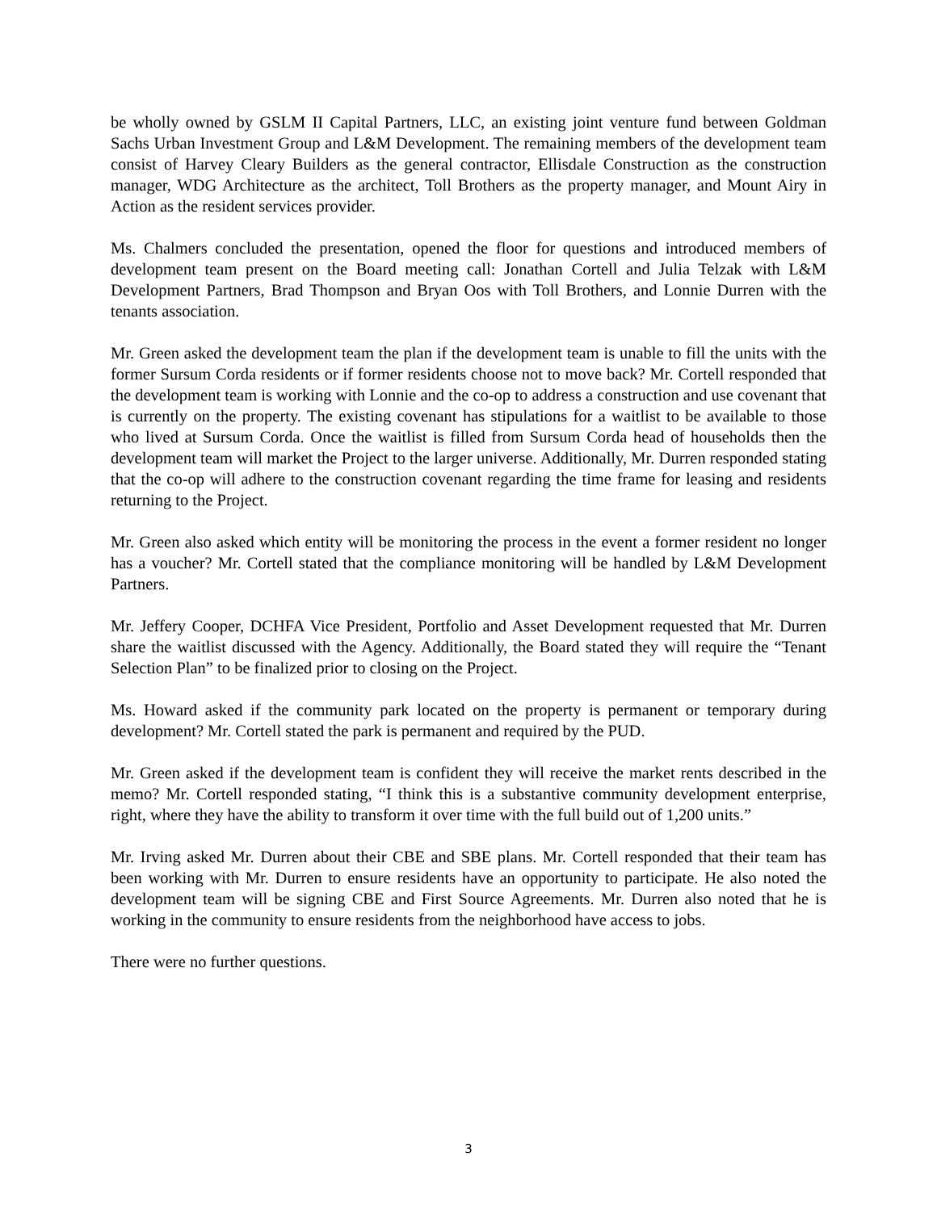be wholly owned by GSLM II Capital Partners, LLC, an existing joint venture fund between Goldman Sachs Urban Investment Group and L&M Development. The remaining members of the development team consist of Harvey Cleary Builders as the general contractor, Ellisdale Construction as the construction manager, WDG Architecture as the architect, Toll Brothers as the property manager, and Mount Airy in Action as the resident services provider.
Ms. Chalmers concluded the presentation, opened the floor for questions and introduced members of development team present on the Board meeting call: Jonathan Cortell and Julia Telzak with L&M Development Partners, Brad Thompson and Bryan Oos with Toll Brothers, and Lonnie Durren with the tenants association.
Mr. Green asked the development team the plan if the development team is unable to fill the units with the former Sursum Corda residents or if former residents choose not to move back? Mr. Cortell responded that the development team is working with Lonnie and the co-op to address a construction and use covenant that is currently on the property. The existing covenant has stipulations for a waitlist to be available to those who lived at Sursum Corda. Once the waitlist is filled from Sursum Corda head of households then the development team will market the Project to the larger universe. Additionally, Mr. Durren responded stating that the co-op will adhere to the construction covenant regarding the time frame for leasing and residents returning to the Project.
Mr. Green also asked which entity will be monitoring the process in the event a former resident no longer has a voucher? Mr. Cortell stated that the compliance monitoring will be handled by L&M Development Partners.
Mr. Jeffery Cooper, DCHFA Vice President, Portfolio and Asset Development requested that Mr. Durren share the waitlist discussed with the Agency. Additionally, the Board stated they will require the “Tenant Selection Plan” to be finalized prior to closing on the Project.
Ms. Howard asked if the community park located on the property is permanent or temporary during development? Mr. Cortell stated the park is permanent and required by the PUD.
Mr. Green asked if the development team is confident they will receive the market rents described in the memo? Mr. Cortell responded stating, “I think this is a substantive community development enterprise, right, where they have the ability to transform it over time with the full build out of 1,200 units.”
Mr. Irving asked Mr. Durren about their CBE and SBE plans. Mr. Cortell responded that their team has been working with Mr. Durren to ensure residents have an opportunity to participate. He also noted the development team will be signing CBE and First Source Agreements. Mr. Durren also noted that he is working in the community to ensure residents from the neighborhood have access to jobs.
There were no further questions.
3